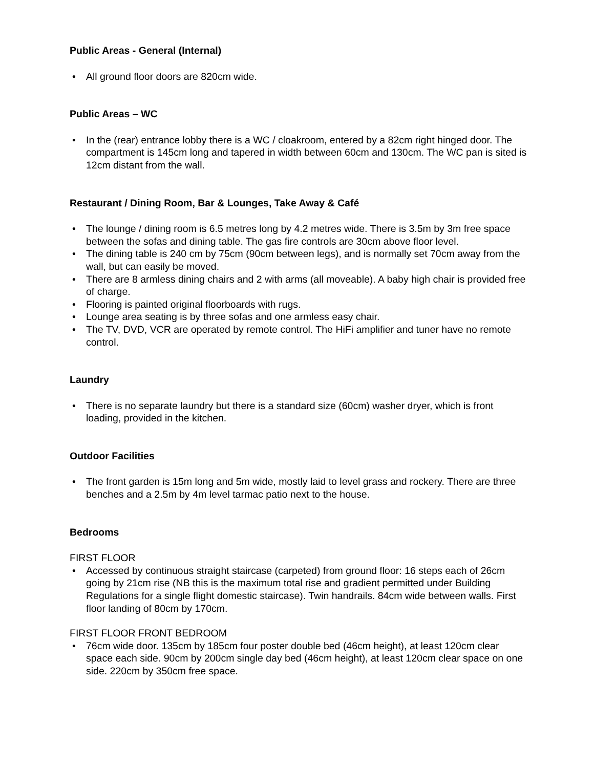Public Areas - General (Internal)
• All ground floor doors are 820cm wide.
Public Areas – WC
• In the (rear) entrance lobby there is a WC / cloakroom, entered by a 82cm right hinged door. The compartment is 145cm long and tapered in width between 60cm and 130cm. The WC pan is sited is 12cm distant from the wall.
Restaurant / Dining Room, Bar & Lounges, Take Away & Café
• The lounge / dining room is 6.5 metres long by 4.2 metres wide. There is 3.5m by 3m free space between the sofas and dining table. The gas fire controls are 30cm above floor level.
• The dining table is 240 cm by 75cm (90cm between legs), and is normally set 70cm away from the wall, but can easily be moved.
• There are 8 armless dining chairs and 2 with arms (all moveable). A baby high chair is provided free of charge.
• Flooring is painted original floorboards with rugs.
• Lounge area seating is by three sofas and one armless easy chair.
• The TV, DVD, VCR are operated by remote control. The HiFi amplifier and tuner have no remote control.
Laundry
• There is no separate laundry but there is a standard size (60cm) washer dryer, which is front loading, provided in the kitchen.
Outdoor Facilities
• The front garden is 15m long and 5m wide, mostly laid to level grass and rockery. There are three benches and a 2.5m by 4m level tarmac patio next to the house.
Bedrooms
FIRST FLOOR
• Accessed by continuous straight staircase (carpeted) from ground floor: 16 steps each of 26cm going by 21cm rise (NB this is the maximum total rise and gradient permitted under Building Regulations for a single flight domestic staircase). Twin handrails. 84cm wide between walls. First floor landing of 80cm by 170cm.
FIRST FLOOR FRONT BEDROOM
• 76cm wide door. 135cm by 185cm four poster double bed (46cm height), at least 120cm clear space each side. 90cm by 200cm single day bed (46cm height), at least 120cm clear space on one side. 220cm by 350cm free space.